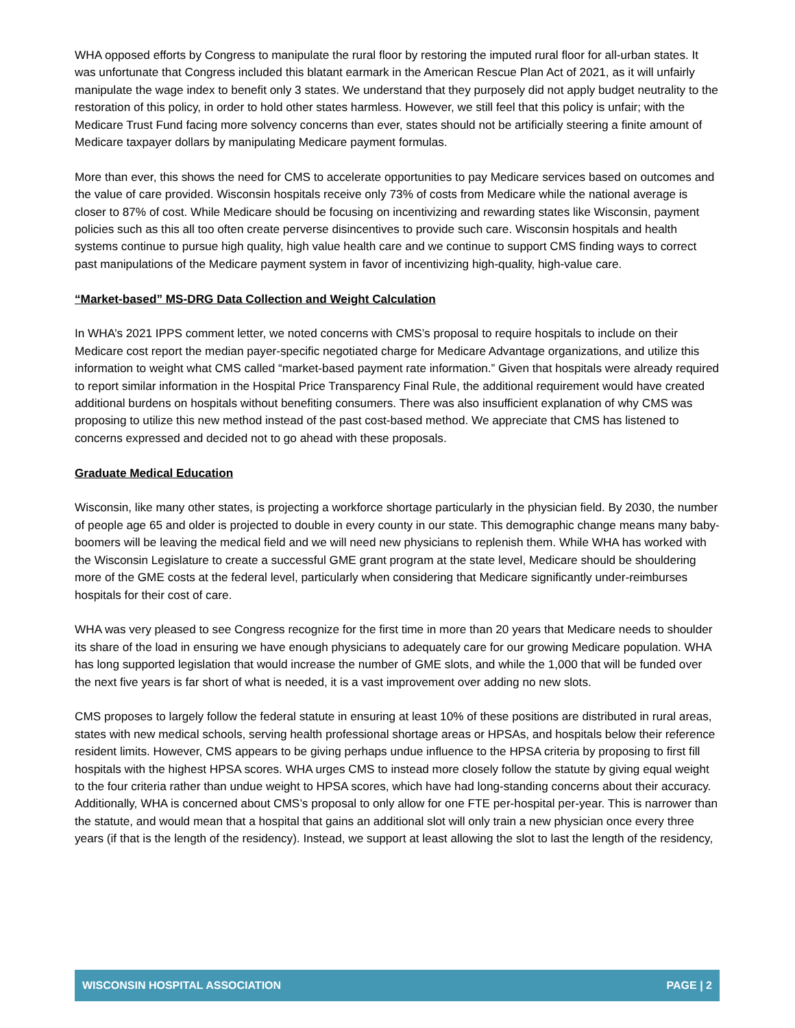WHA opposed efforts by Congress to manipulate the rural floor by restoring the imputed rural floor for all-urban states. It was unfortunate that Congress included this blatant earmark in the American Rescue Plan Act of 2021, as it will unfairly manipulate the wage index to benefit only 3 states. We understand that they purposely did not apply budget neutrality to the restoration of this policy, in order to hold other states harmless. However, we still feel that this policy is unfair; with the Medicare Trust Fund facing more solvency concerns than ever, states should not be artificially steering a finite amount of Medicare taxpayer dollars by manipulating Medicare payment formulas.
More than ever, this shows the need for CMS to accelerate opportunities to pay Medicare services based on outcomes and the value of care provided. Wisconsin hospitals receive only 73% of costs from Medicare while the national average is closer to 87% of cost. While Medicare should be focusing on incentivizing and rewarding states like Wisconsin, payment policies such as this all too often create perverse disincentives to provide such care. Wisconsin hospitals and health systems continue to pursue high quality, high value health care and we continue to support CMS finding ways to correct past manipulations of the Medicare payment system in favor of incentivizing high-quality, high-value care.
“Market-based” MS-DRG Data Collection and Weight Calculation
In WHA’s 2021 IPPS comment letter, we noted concerns with CMS’s proposal to require hospitals to include on their Medicare cost report the median payer-specific negotiated charge for Medicare Advantage organizations, and utilize this information to weight what CMS called “market-based payment rate information.” Given that hospitals were already required to report similar information in the Hospital Price Transparency Final Rule, the additional requirement would have created additional burdens on hospitals without benefiting consumers. There was also insufficient explanation of why CMS was proposing to utilize this new method instead of the past cost-based method. We appreciate that CMS has listened to concerns expressed and decided not to go ahead with these proposals.
Graduate Medical Education
Wisconsin, like many other states, is projecting a workforce shortage particularly in the physician field. By 2030, the number of people age 65 and older is projected to double in every county in our state. This demographic change means many baby-boomers will be leaving the medical field and we will need new physicians to replenish them. While WHA has worked with the Wisconsin Legislature to create a successful GME grant program at the state level, Medicare should be shouldering more of the GME costs at the federal level, particularly when considering that Medicare significantly under-reimburses hospitals for their cost of care.
WHA was very pleased to see Congress recognize for the first time in more than 20 years that Medicare needs to shoulder its share of the load in ensuring we have enough physicians to adequately care for our growing Medicare population. WHA has long supported legislation that would increase the number of GME slots, and while the 1,000 that will be funded over the next five years is far short of what is needed, it is a vast improvement over adding no new slots.
CMS proposes to largely follow the federal statute in ensuring at least 10% of these positions are distributed in rural areas, states with new medical schools, serving health professional shortage areas or HPSAs, and hospitals below their reference resident limits. However, CMS appears to be giving perhaps undue influence to the HPSA criteria by proposing to first fill hospitals with the highest HPSA scores. WHA urges CMS to instead more closely follow the statute by giving equal weight to the four criteria rather than undue weight to HPSA scores, which have had long-standing concerns about their accuracy. Additionally, WHA is concerned about CMS’s proposal to only allow for one FTE per-hospital per-year. This is narrower than the statute, and would mean that a hospital that gains an additional slot will only train a new physician once every three years (if that is the length of the residency). Instead, we support at least allowing the slot to last the length of the residency,
WISCONSIN HOSPITAL ASSOCIATION PAGE | 2